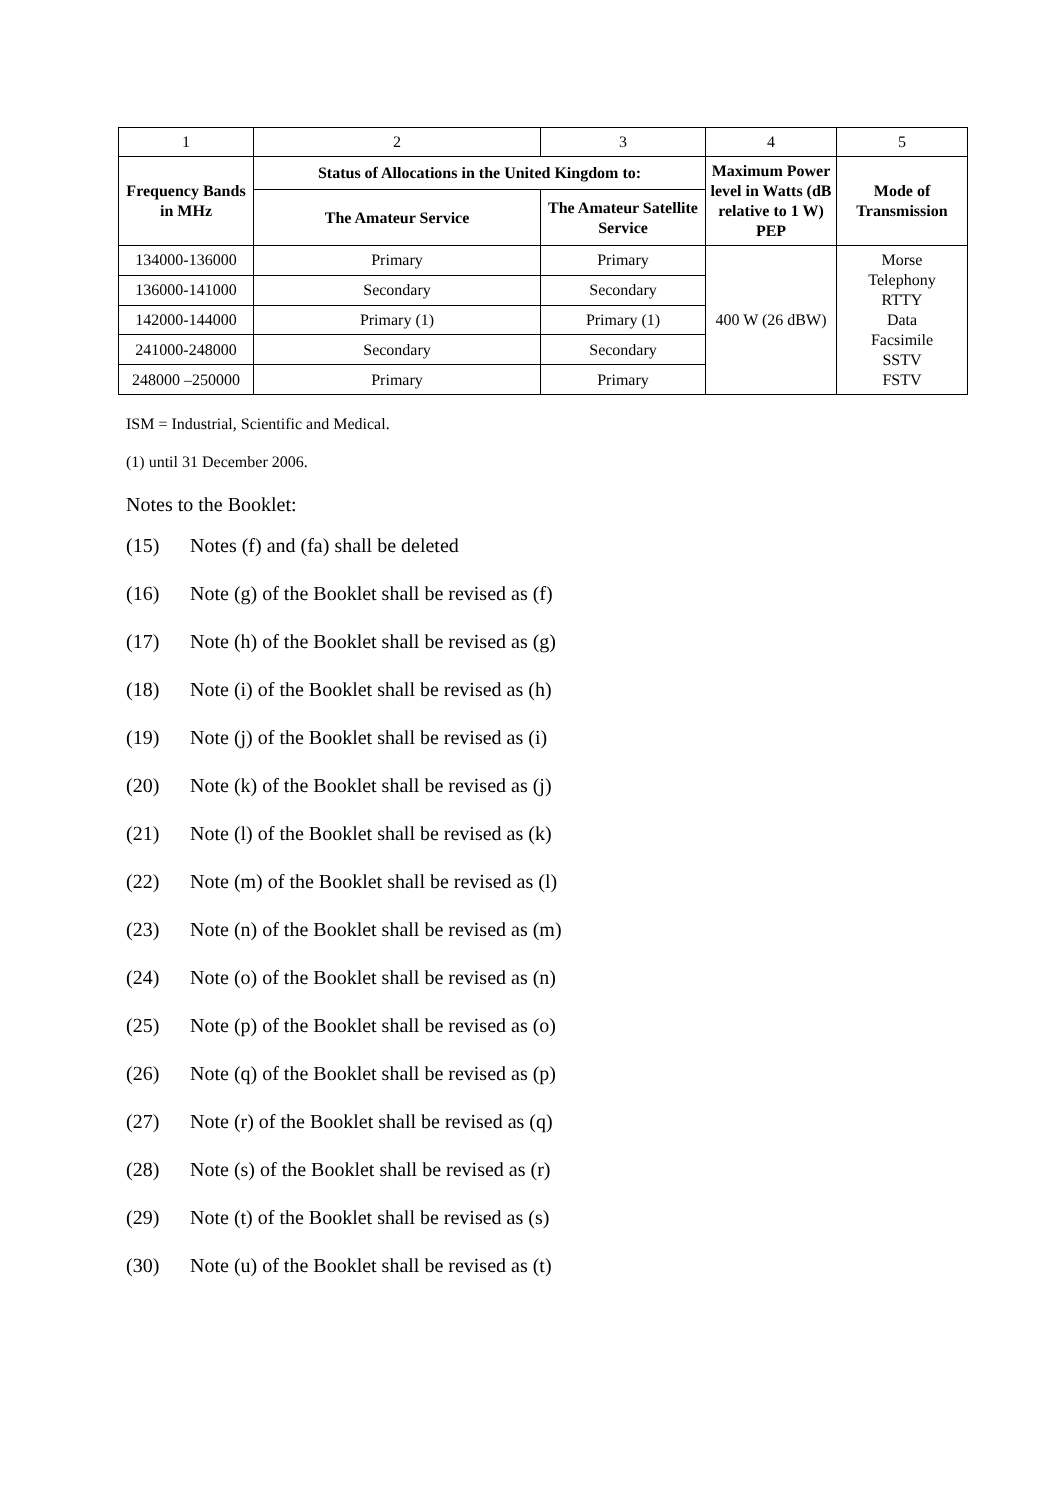| 1 | 2 | 3 | 4 | 5 |
| Frequency Bands in MHz | Status of Allocations in the United Kingdom to: | | Maximum Power level in Watts (dB relative to 1 W) PEP | Mode of Transmission |
| | The Amateur Service | The Amateur Satellite Service | | |
| 134000-136000 | Primary | Primary | 400 W (26 dBW) | Morse Telephony RTTY Data Facsimile SSTV FSTV |
| 136000-141000 | Secondary | Secondary | | |
| 142000-144000 | Primary (1) | Primary (1) | | |
| 241000-248000 | Secondary | Secondary | | |
| 248000 –250000 | Primary | Primary | | |
ISM = Industrial, Scientific and Medical.
(1) until 31 December 2006.
Notes to the Booklet:
(15) Notes (f) and (fa) shall be deleted
(16) Note (g) of the Booklet shall be revised as (f)
(17) Note (h) of the Booklet shall be revised as (g)
(18) Note (i) of the Booklet shall be revised as (h)
(19) Note (j) of the Booklet shall be revised as (i)
(20) Note (k) of the Booklet shall be revised as (j)
(21) Note (l) of the Booklet shall be revised as (k)
(22) Note (m) of the Booklet shall be revised as (l)
(23) Note (n) of the Booklet shall be revised as (m)
(24) Note (o) of the Booklet shall be revised as (n)
(25) Note (p) of the Booklet shall be revised as (o)
(26) Note (q) of the Booklet shall be revised as (p)
(27) Note (r) of the Booklet shall be revised as (q)
(28) Note (s) of the Booklet shall be revised as (r)
(29) Note (t) of the Booklet shall be revised as (s)
(30) Note (u) of the Booklet shall be revised as (t)